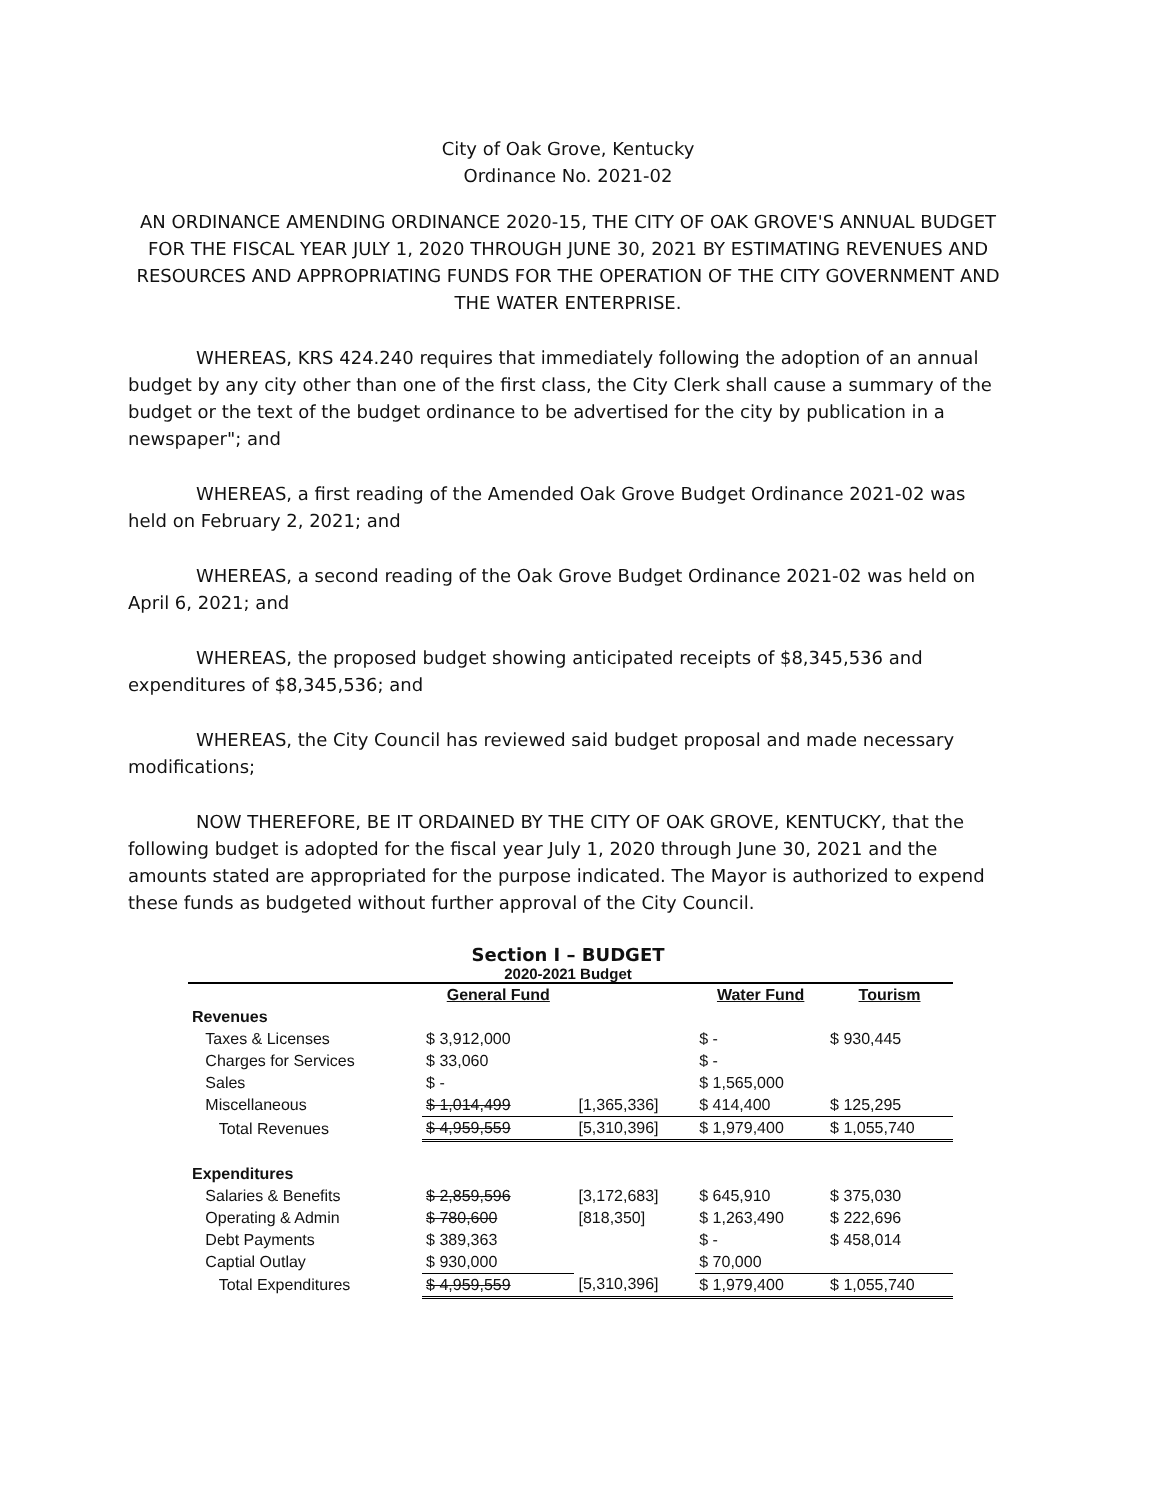City of Oak Grove, Kentucky
Ordinance No. 2021-02
AN ORDINANCE AMENDING ORDINANCE 2020-15, THE CITY OF OAK GROVE'S ANNUAL BUDGET FOR THE FISCAL YEAR JULY 1, 2020 THROUGH JUNE 30, 2021 BY ESTIMATING REVENUES AND RESOURCES AND APPROPRIATING FUNDS FOR THE OPERATION OF THE CITY GOVERNMENT AND THE WATER ENTERPRISE.
WHEREAS, KRS 424.240 requires that immediately following the adoption of an annual budget by any city other than one of the first class, the City Clerk shall cause a summary of the budget or the text of the budget ordinance to be advertised for the city by publication in a newspaper"; and
WHEREAS, a first reading of the Amended Oak Grove Budget Ordinance 2021-02 was held on February 2, 2021; and
WHEREAS, a second reading of the Oak Grove Budget Ordinance 2021-02 was held on April 6, 2021; and
WHEREAS, the proposed budget showing anticipated receipts of $8,345,536 and expenditures of $8,345,536; and
WHEREAS, the City Council has reviewed said budget proposal and made necessary modifications;
NOW THEREFORE, BE IT ORDAINED BY THE CITY OF OAK GROVE, KENTUCKY, that the following budget is adopted for the fiscal year July 1, 2020 through June 30, 2021 and the amounts stated are appropriated for the purpose indicated. The Mayor is authorized to expend these funds as budgeted without further approval of the City Council.
Section I – BUDGET
2020-2021 Budget
| | General Fund | | Water Fund | Tourism |
| --- | --- | --- | --- | --- |
| Revenues | | | | |
| Taxes & Licenses | $ 3,912,000 | | $ - | $ 930,445 |
| Charges for Services | $ 33,060 | | $ - | |
| Sales | $ - | | $ 1,565,000 | |
| Miscellaneous | $ 1,014,499 | [1,365,336] | $ 414,400 | $ 125,295 |
| Total Revenues | $ 4,959,559 | [5,310,396] | $ 1,979,400 | $ 1,055,740 |
| Expenditures | | | | |
| Salaries & Benefits | $ 2,859,596 | [3,172,683] | $ 645,910 | $ 375,030 |
| Operating & Admin | $ 780,600 | [818,350] | $ 1,263,490 | $ 222,696 |
| Debt Payments | $ 389,363 | | $ - | $ 458,014 |
| Captial Outlay | $ 930,000 | | $ 70,000 | |
| Total Expenditures | $ 4,959,559 | [5,310,396] | $ 1,979,400 | $ 1,055,740 |